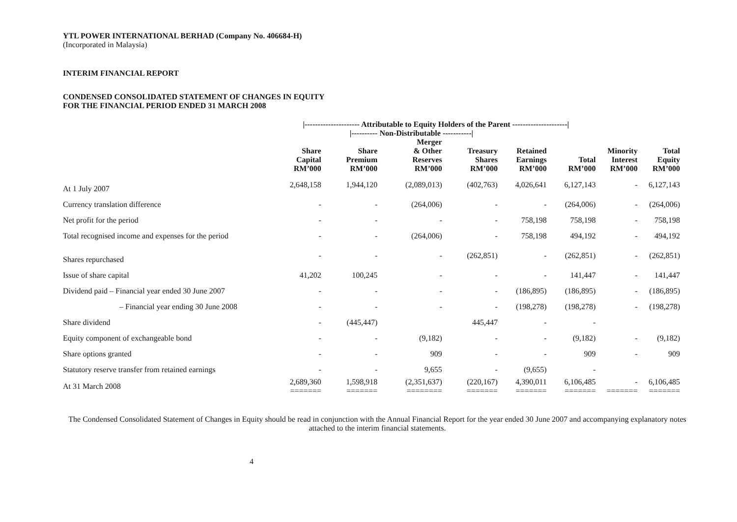YTL POWER INTERNATIONAL BERHAD (Company No. 406684-H)
(Incorporated in Malaysia)
INTERIM FINANCIAL REPORT
CONDENSED CONSOLIDATED STATEMENT OF CHANGES IN EQUITY
FOR THE FINANCIAL PERIOD ENDED 31 MARCH 2008
| | /--------------------- Attributable to Equity Holders of the Parent ---------------------/ | | | | | | | |
| --- | --- | --- | --- | --- | --- | --- | --- | --- |
| | | /---------- Non-Distributable -----------/ | | | | | | |
| | Share Capital RM’000 | Share Premium RM’000 | Merger & Other Reserves RM’000 | Treasury Shares RM’000 | Retained Earnings RM’000 | Total RM’000 | Minority Interest RM’000 | Total Equity RM’000 |
| At 1 July 2007 | 2,648,158 | 1,944,120 | (2,089,013) | (402,763) | 4,026,641 | 6,127,143 | - | 6,127,143 |
| Currency translation difference | - | - | (264,006) | - | - | (264,006) | - | (264,006) |
| Net profit for the period | - | - | - | - | 758,198 | 758,198 | - | 758,198 |
| Total recognised income and expenses for the period | - | - | (264,006) | - | 758,198 | 494,192 | - | 494,192 |
| Shares repurchased | - | - | - | (262,851) | - | (262,851) | - | (262,851) |
| Issue of share capital | 41,202 | 100,245 | - | - | - | 141,447 | - | 141,447 |
| Dividend paid – Financial year ended 30 June 2007 | - | - | - | - | (186,895) | (186,895) | - | (186,895) |
| – Financial year ending 30 June 2008 | - | - | - | - | (198,278) | (198,278) | - | (198,278) |
| Share dividend | - | (445,447) | | 445,447 | - | - | | |
| Equity component of exchangeable bond | - | - | (9,182) | - | - | (9,182) | - | (9,182) |
| Share options granted | - | - | 909 | - | - | 909 | - | 909 |
| Statutory reserve transfer from retained earnings | - | - | 9,655 | - | (9,655) | - | | |
| At 31 March 2008 | 2,689,360 ======= | 1,598,918 ======= | (2,351,637) ======== | (220,167) ======= | 4,390,011 ======= | 6,106,485 ======= | - ======= | 6,106,485 ======= |
The Condensed Consolidated Statement of Changes in Equity should be read in conjunction with the Annual Financial Report for the year ended 30 June 2007 and accompanying explanatory notes attached to the interim financial statements.
4